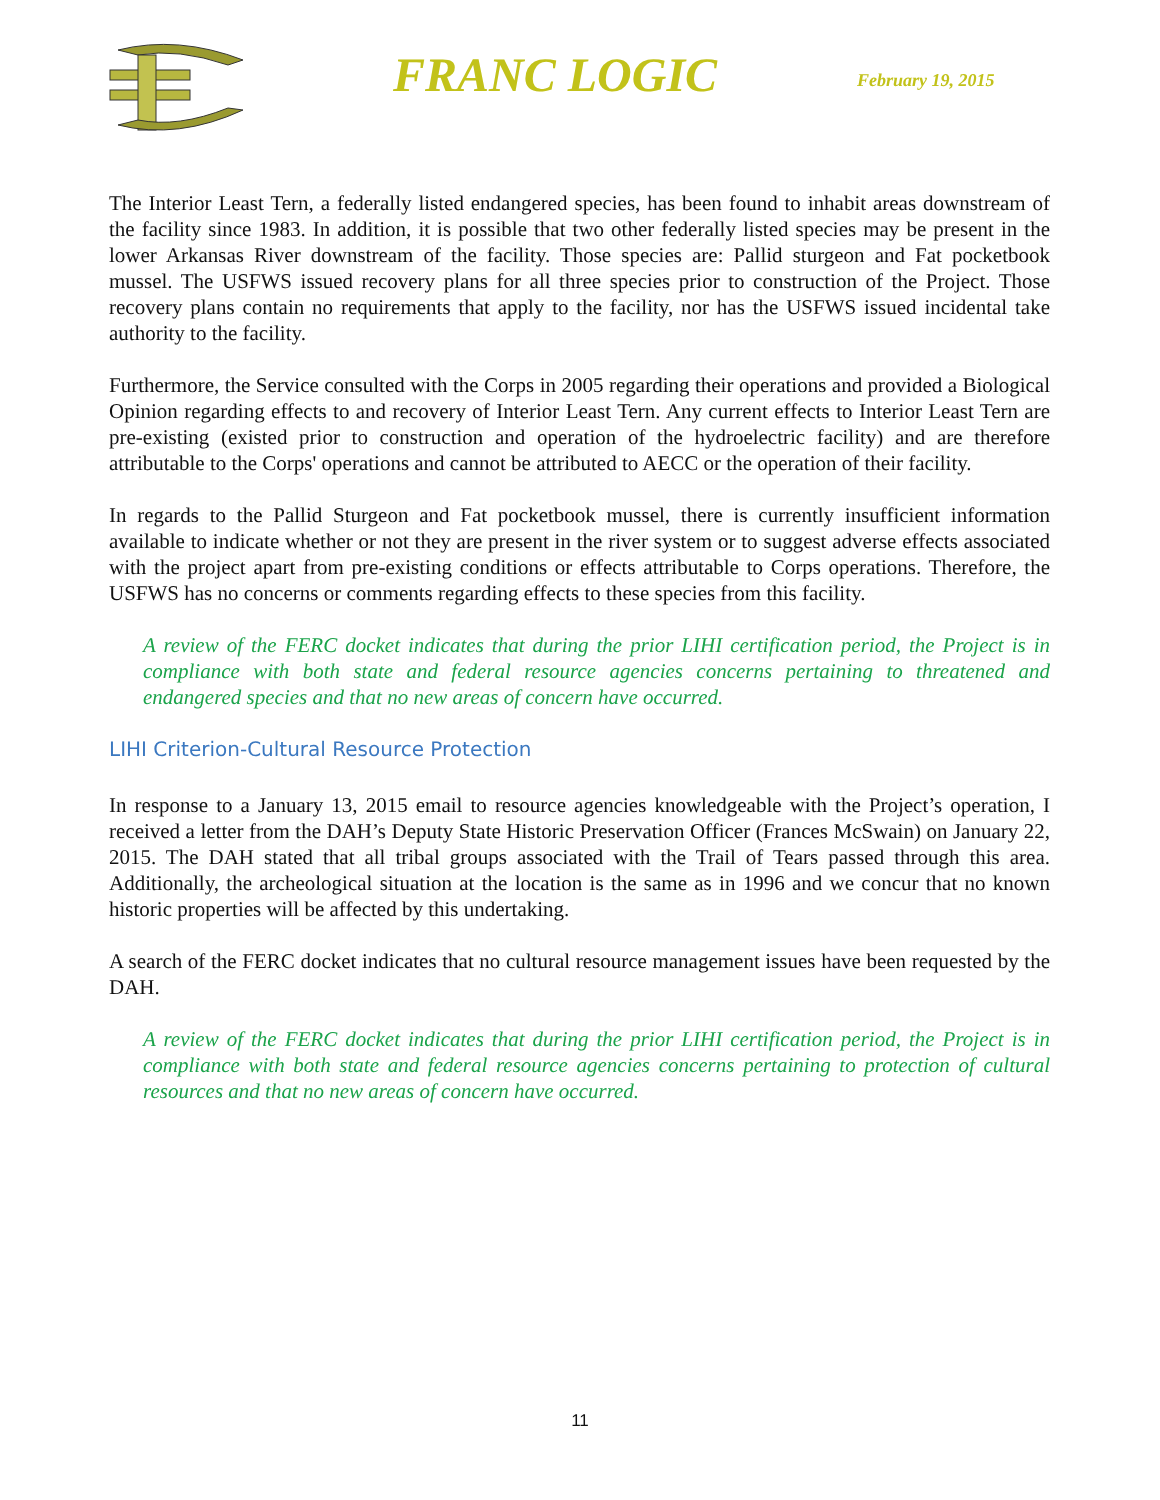FRANC LOGIC
February 19, 2015
The Interior Least Tern, a federally listed endangered species, has been found to inhabit areas downstream of the facility since 1983. In addition, it is possible that two other federally listed species may be present in the lower Arkansas River downstream of the facility. Those species are: Pallid sturgeon and Fat pocketbook mussel. The USFWS issued recovery plans for all three species prior to construction of the Project. Those recovery plans contain no requirements that apply to the facility, nor has the USFWS issued incidental take authority to the facility.
Furthermore, the Service consulted with the Corps in 2005 regarding their operations and provided a Biological Opinion regarding effects to and recovery of Interior Least Tern. Any current effects to Interior Least Tern are pre-existing (existed prior to construction and operation of the hydroelectric facility) and are therefore attributable to the Corps' operations and cannot be attributed to AECC or the operation of their facility.
In regards to the Pallid Sturgeon and Fat pocketbook mussel, there is currently insufficient information available to indicate whether or not they are present in the river system or to suggest adverse effects associated with the project apart from pre-existing conditions or effects attributable to Corps operations. Therefore, the USFWS has no concerns or comments regarding effects to these species from this facility.
A review of the FERC docket indicates that during the prior LIHI certification period, the Project is in compliance with both state and federal resource agencies concerns pertaining to threatened and endangered species and that no new areas of concern have occurred.
LIHI Criterion-Cultural Resource Protection
In response to a January 13, 2015 email to resource agencies knowledgeable with the Project’s operation, I received a letter from the DAH’s Deputy State Historic Preservation Officer (Frances McSwain) on January 22, 2015. The DAH stated that all tribal groups associated with the Trail of Tears passed through this area. Additionally, the archeological situation at the location is the same as in 1996 and we concur that no known historic properties will be affected by this undertaking.
A search of the FERC docket indicates that no cultural resource management issues have been requested by the DAH.
A review of the FERC docket indicates that during the prior LIHI certification period, the Project is in compliance with both state and federal resource agencies concerns pertaining to protection of cultural resources and that no new areas of concern have occurred.
11